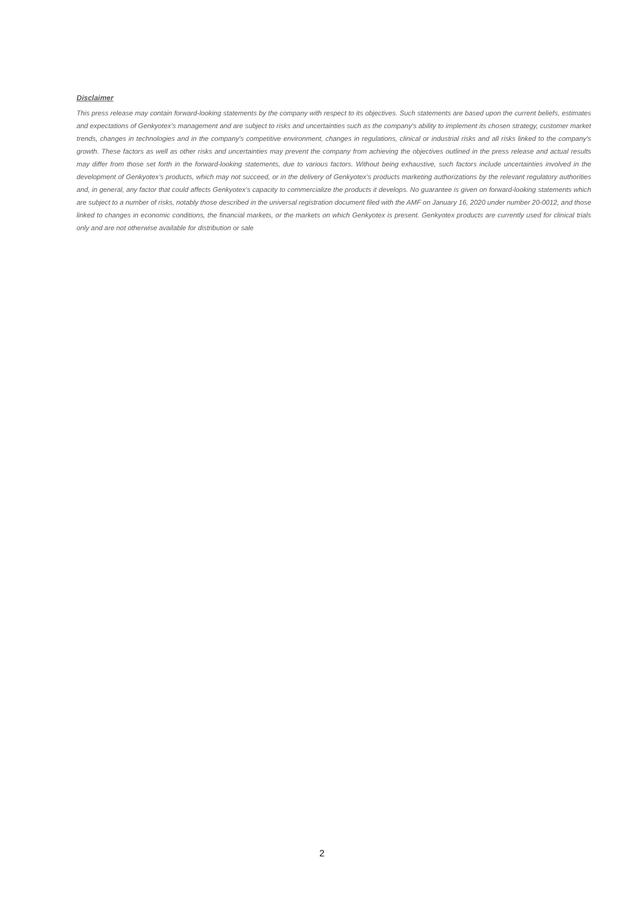Disclaimer
This press release may contain forward-looking statements by the company with respect to its objectives. Such statements are based upon the current beliefs, estimates and expectations of Genkyotex’s management and are subject to risks and uncertainties such as the company's ability to implement its chosen strategy, customer market trends, changes in technologies and in the company's competitive environment, changes in regulations, clinical or industrial risks and all risks linked to the company's growth. These factors as well as other risks and uncertainties may prevent the company from achieving the objectives outlined in the press release and actual results may differ from those set forth in the forward-looking statements, due to various factors. Without being exhaustive, such factors include uncertainties involved in the development of Genkyotex’s products, which may not succeed, or in the delivery of Genkyotex’s products marketing authorizations by the relevant regulatory authorities and, in general, any factor that could affects Genkyotex’s capacity to commercialize the products it develops. No guarantee is given on forward-looking statements which are subject to a number of risks, notably those described in the universal registration document filed with the AMF on January 16, 2020 under number 20-0012, and those linked to changes in economic conditions, the financial markets, or the markets on which Genkyotex is present. Genkyotex products are currently used for clinical trials only and are not otherwise available for distribution or sale
2